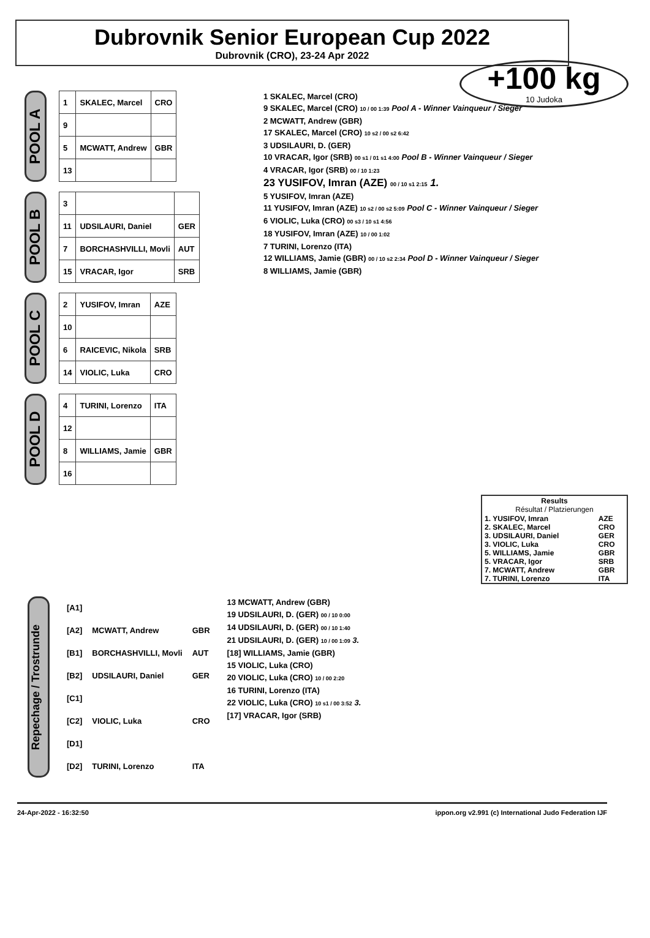Dubrovnik Senior European Cup 2022
Dubrovnik (CRO), 23-24 Apr 2022
+100 kg
10 Judoka
POOL A
| 1 | SKALEC, Marcel | CRO |
| 9 | | |
| 5 | MCWATT, Andrew | GBR |
| 13 | | |
POOL B
| 3 | | |
| 11 | UDSILAURI, Daniel | GER |
| 7 | BORCHASHVILLI, Movli | AUT |
| 15 | VRACAR, Igor | SRB |
POOL C
| 2 | YUSIFOV, Imran | AZE |
| 10 | | |
| 6 | RAICEVIC, Nikola | SRB |
| 14 | VIOLIC, Luka | CRO |
POOL D
| 4 | TURINI, Lorenzo | ITA |
| 12 | | |
| 8 | WILLIAMS, Jamie | GBR |
| 16 | | |
1 SKALEC, Marcel (CRO)
9 SKALEC, Marcel (CRO) 10 / 00 1:39 Pool A - Winner Vainqueur / Sieger
2 MCWATT, Andrew (GBR)
17 SKALEC, Marcel (CRO) 10 s2 / 00 s2 6:42
3 UDSILAURI, D. (GER)
10 VRACAR, Igor (SRB) 00 s1 / 01 s1 4:00 Pool B - Winner Vainqueur / Sieger
4 VRACAR, Igor (SRB) 00 / 10 1:23
23 YUSIFOV, Imran (AZE) 00 / 10 s1 2:15 1.
5 YUSIFOV, Imran (AZE)
11 YUSIFOV, Imran (AZE) 10 s2 / 00 s2 5:09 Pool C - Winner Vainqueur / Sieger
6 VIOLIC, Luka (CRO) 00 s3 / 10 s1 4:56
18 YUSIFOV, Imran (AZE) 10 / 00 1:02
7 TURINI, Lorenzo (ITA)
12 WILLIAMS, Jamie (GBR) 00 / 10 s2 2:34 Pool D - Winner Vainqueur / Sieger
8 WILLIAMS, Jamie (GBR)
| Results Résultat / Platzierungen | |
| --- | --- |
| 1. YUSIFOV, Imran | AZE |
| 2. SKALEC, Marcel | CRO |
| 3. UDSILAURI, Daniel | GER |
| 3. VIOLIC, Luka | CRO |
| 5. WILLIAMS, Jamie | GBR |
| 5. VRACAR, Igor | SRB |
| 7. MCWATT, Andrew | GBR |
| 7. TURINI, Lorenzo | ITA |
Repechage / Trostrunde
| [A1] | | |
| [A2] | MCWATT, Andrew | GBR |
| [B1] | BORCHASHVILLI, Movli | AUT |
| [B2] | UDSILAURI, Daniel | GER |
| [C1] | | |
| [C2] | VIOLIC, Luka | CRO |
| [D1] | | |
| [D2] | TURINI, Lorenzo | ITA |
13 MCWATT, Andrew (GBR)
19 UDSILAURI, D. (GER) 00 / 10 0:00
14 UDSILAURI, D. (GER) 00 / 10 1:40
21 UDSILAURI, D. (GER) 10 / 00 1:09 3.
[18] WILLIAMS, Jamie (GBR)
15 VIOLIC, Luka (CRO)
20 VIOLIC, Luka (CRO) 10 / 00 2:20
16 TURINI, Lorenzo (ITA)
22 VIOLIC, Luka (CRO) 10 s1 / 00 3:52 3.
[17] VRACAR, Igor (SRB)
24-Apr-2022 - 16:32:50 ippon.org v2.991 (c) International Judo Federation IJF